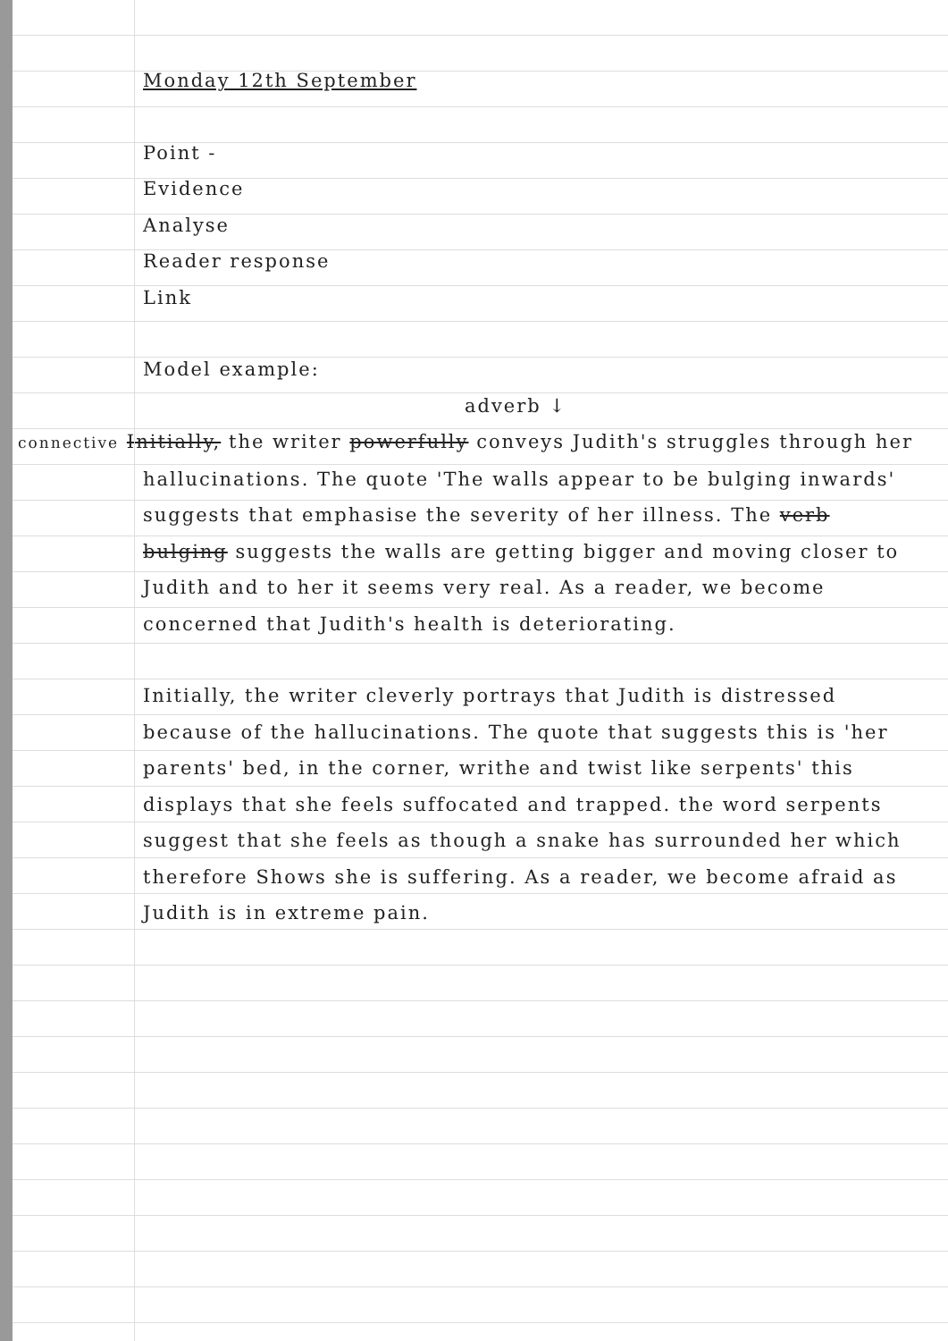Monday 12th September
Point -
Evidence
Analyse
Reader response
Link
Model example:
adverb ↓
connective Initially, the writer powerfully conveys Judith's struggles through her hallucinations. The quote 'The walls appear to be bulging inwards' suggests that emphasise the severity of her illness. The verb bulging suggests the walls are getting bigger and moving closer to Judith and to her it seems very real. As a reader, we become concerned that Judith's health is deteriorating.
Initially, the writer cleverly portrays that Judith is distressed because of the hallucinations. The quote that suggests this is 'her parents' bed, in the corner, writhe and twist like serpents' this displays that she feels suffocated and trapped. the word serpents suggest that she feels as though a snake has surrounded her which therefore Shows she is suffering. As a reader, we become afraid as Judith is in extreme pain.